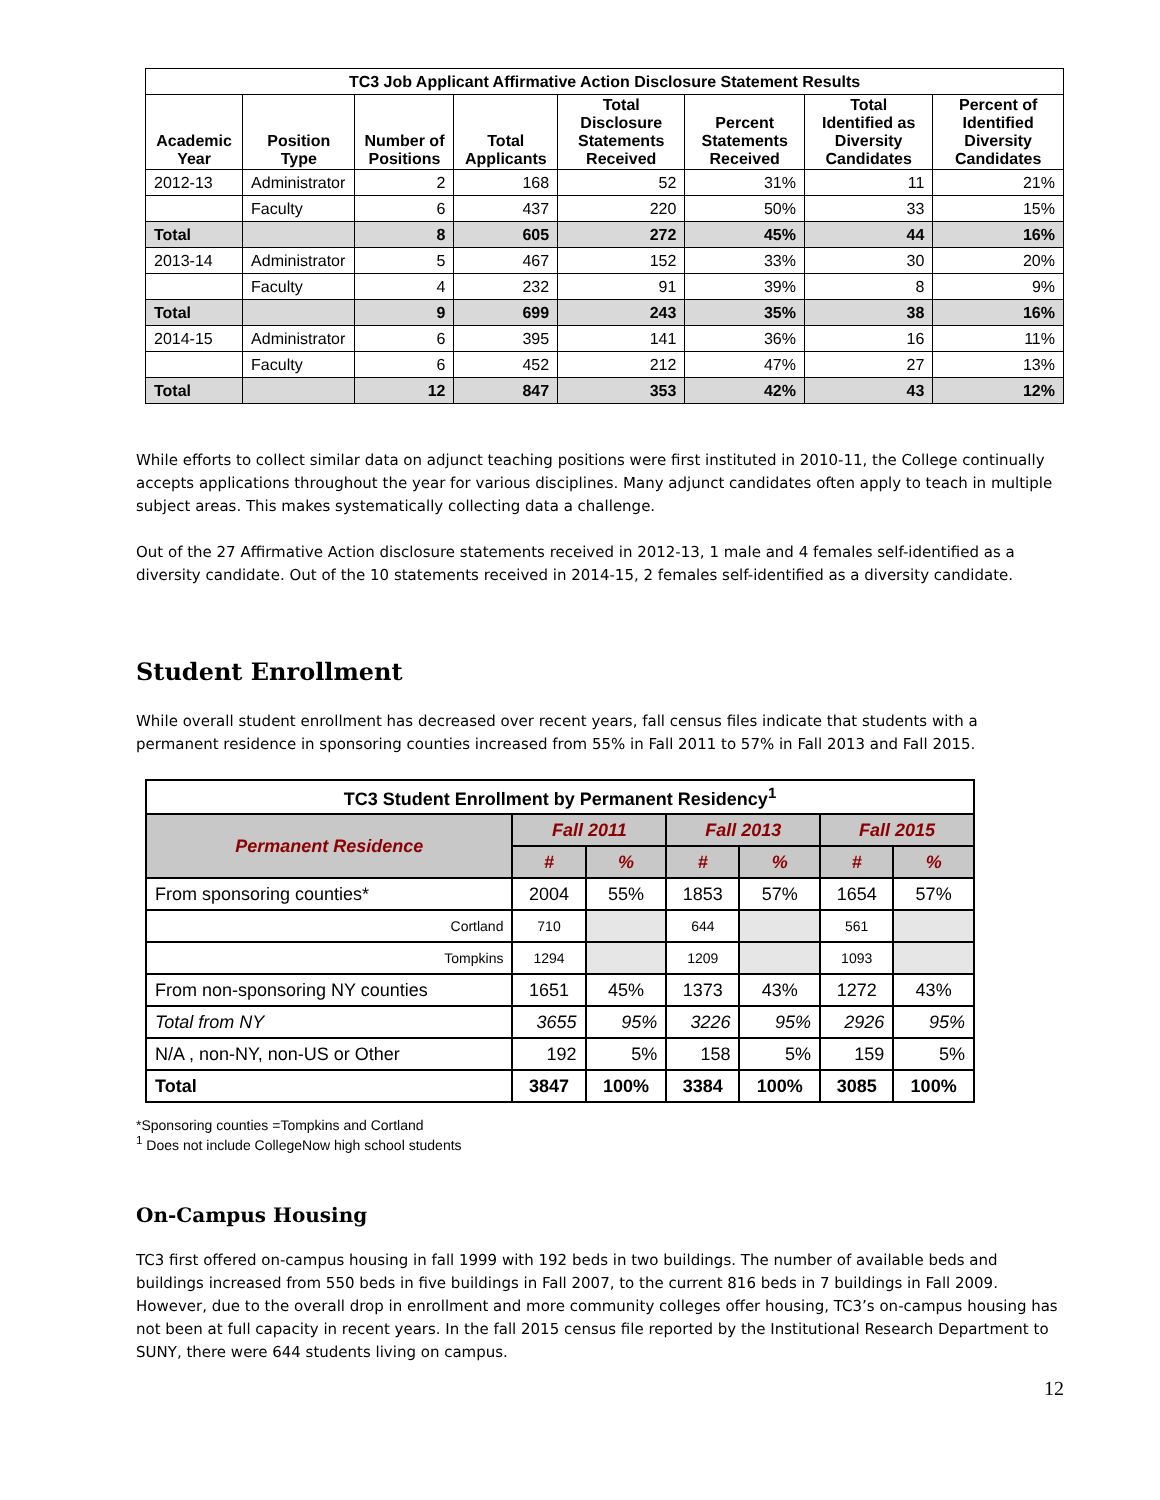| TC3 Job Applicant Affirmative Action Disclosure Statement Results | | | | | | | |
| --- | --- | --- | --- | --- | --- | --- | --- |
| Academic Year | Position Type | Number of Positions | Total Applicants | Total Disclosure Statements Received | Percent Statements Received | Total Identified as Diversity Candidates | Percent of Identified Diversity Candidates |
| 2012-13 | Administrator | 2 | 168 | 52 | 31% | 11 | 21% |
| | Faculty | 6 | 437 | 220 | 50% | 33 | 15% |
| Total | | 8 | 605 | 272 | 45% | 44 | 16% |
| 2013-14 | Administrator | 5 | 467 | 152 | 33% | 30 | 20% |
| | Faculty | 4 | 232 | 91 | 39% | 8 | 9% |
| Total | | 9 | 699 | 243 | 35% | 38 | 16% |
| 2014-15 | Administrator | 6 | 395 | 141 | 36% | 16 | 11% |
| | Faculty | 6 | 452 | 212 | 47% | 27 | 13% |
| Total | | 12 | 847 | 353 | 42% | 43 | 12% |
While efforts to collect similar data on adjunct teaching positions were first instituted in 2010-11, the College continually accepts applications throughout the year for various disciplines. Many adjunct candidates often apply to teach in multiple subject areas. This makes systematically collecting data a challenge.
Out of the 27 Affirmative Action disclosure statements received in 2012-13, 1 male and 4 females self-identified as a diversity candidate. Out of the 10 statements received in 2014-15, 2 females self-identified as a diversity candidate.
Student Enrollment
While overall student enrollment has decreased over recent years, fall census files indicate that students with a permanent residence in sponsoring counties increased from 55% in Fall 2011 to 57% in Fall 2013 and Fall 2015.
| TC3 Student Enrollment by Permanent Residency<sup>1</sup> | | | | | | |
| --- | --- | --- | --- | --- | --- | --- |
| Permanent Residence | Fall 2011 | | Fall 2013 | | Fall 2015 | |
| | # | % | # | % | # | % |
| From sponsoring counties* | 2004 | 55% | 1853 | 57% | 1654 | 57% |
| Cortland | 710 | | 644 | | 561 | |
| Tompkins | 1294 | | 1209 | | 1093 | |
| From non-sponsoring NY counties | 1651 | 45% | 1373 | 43% | 1272 | 43% |
| Total from NY | 3655 | 95% | 3226 | 95% | 2926 | 95% |
| N/A , non-NY, non-US or Other | 192 | 5% | 158 | 5% | 159 | 5% |
| Total | 3847 | 100% | 3384 | 100% | 3085 | 100% |
*Sponsoring counties =Tompkins and Cortland
<sup>1</sup> Does not include CollegeNow high school students
On-Campus Housing
TC3 first offered on-campus housing in fall 1999 with 192 beds in two buildings. The number of available beds and buildings increased from 550 beds in five buildings in Fall 2007, to the current 816 beds in 7 buildings in Fall 2009. However, due to the overall drop in enrollment and more community colleges offer housing, TC3’s on-campus housing has not been at full capacity in recent years. In the fall 2015 census file reported by the Institutional Research Department to SUNY, there were 644 students living on campus.
12